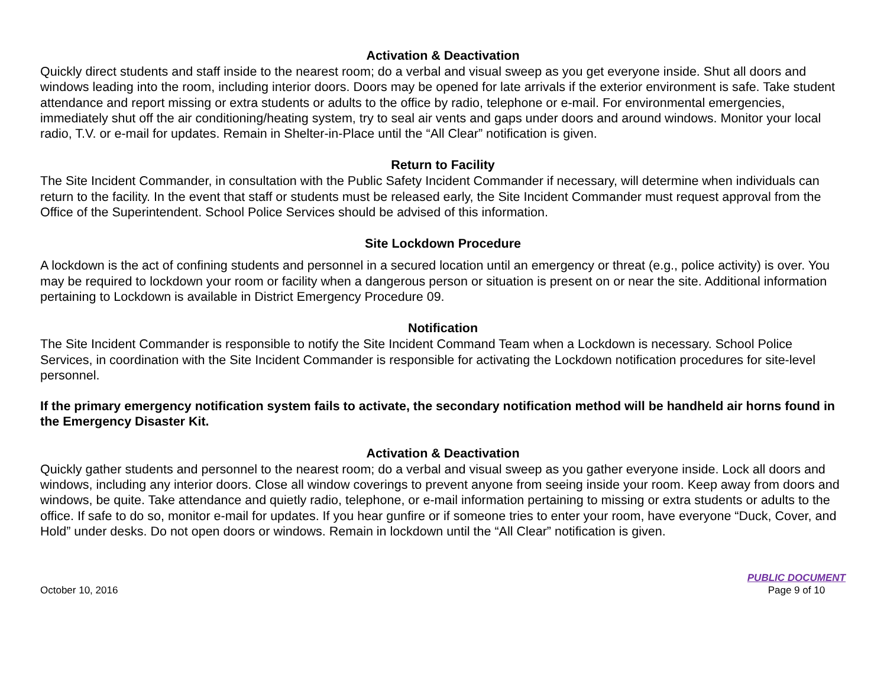Activation & Deactivation
Quickly direct students and staff inside to the nearest room; do a verbal and visual sweep as you get everyone inside. Shut all doors and windows leading into the room, including interior doors. Doors may be opened for late arrivals if the exterior environment is safe. Take student attendance and report missing or extra students or adults to the office by radio, telephone or e-mail. For environmental emergencies, immediately shut off the air conditioning/heating system, try to seal air vents and gaps under doors and around windows. Monitor your local radio, T.V. or e-mail for updates. Remain in Shelter-in-Place until the “All Clear” notification is given.
Return to Facility
The Site Incident Commander, in consultation with the Public Safety Incident Commander if necessary, will determine when individuals can return to the facility. In the event that staff or students must be released early, the Site Incident Commander must request approval from the Office of the Superintendent. School Police Services should be advised of this information.
Site Lockdown Procedure
A lockdown is the act of confining students and personnel in a secured location until an emergency or threat (e.g., police activity) is over. You may be required to lockdown your room or facility when a dangerous person or situation is present on or near the site. Additional information pertaining to Lockdown is available in District Emergency Procedure 09.
Notification
The Site Incident Commander is responsible to notify the Site Incident Command Team when a Lockdown is necessary. School Police Services, in coordination with the Site Incident Commander is responsible for activating the Lockdown notification procedures for site-level personnel.
If the primary emergency notification system fails to activate, the secondary notification method will be handheld air horns found in the Emergency Disaster Kit.
Activation & Deactivation
Quickly gather students and personnel to the nearest room; do a verbal and visual sweep as you gather everyone inside. Lock all doors and windows, including any interior doors. Close all window coverings to prevent anyone from seeing inside your room. Keep away from doors and windows, be quite. Take attendance and quietly radio, telephone, or e-mail information pertaining to missing or extra students or adults to the office. If safe to do so, monitor e-mail for updates. If you hear gunfire or if someone tries to enter your room, have everyone “Duck, Cover, and Hold” under desks. Do not open doors or windows. Remain in lockdown until the “All Clear” notification is given.
October 10, 2016
PUBLIC DOCUMENT
Page 9 of 10